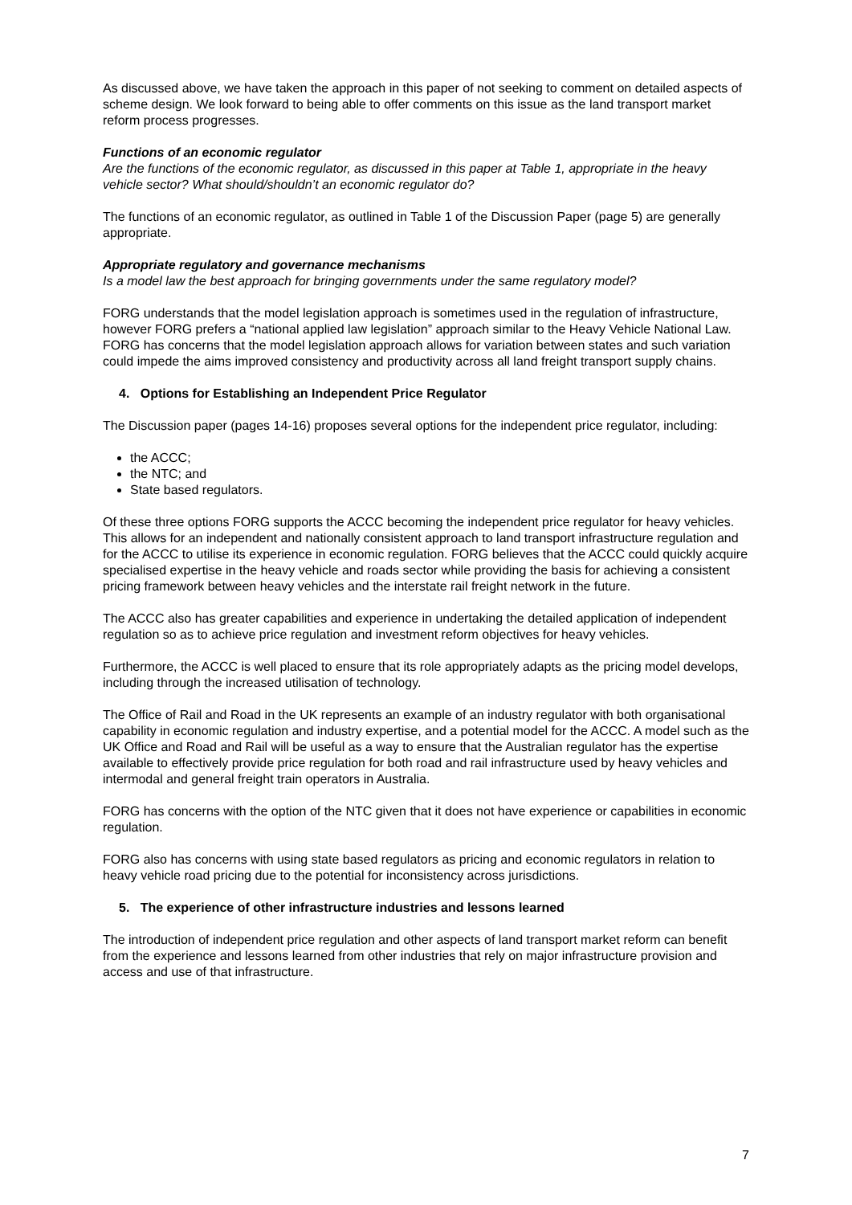As discussed above, we have taken the approach in this paper of not seeking to comment on detailed aspects of scheme design. We look forward to being able to offer comments on this issue as the land transport market reform process progresses.
Functions of an economic regulator
Are the functions of the economic regulator, as discussed in this paper at Table 1, appropriate in the heavy vehicle sector? What should/shouldn’t an economic regulator do?
The functions of an economic regulator, as outlined in Table 1 of the Discussion Paper (page 5) are generally appropriate.
Appropriate regulatory and governance mechanisms
Is a model law the best approach for bringing governments under the same regulatory model?
FORG understands that the model legislation approach is sometimes used in the regulation of infrastructure, however FORG prefers a “national applied law legislation” approach similar to the Heavy Vehicle National Law. FORG has concerns that the model legislation approach allows for variation between states and such variation could impede the aims improved consistency and productivity across all land freight transport supply chains.
4. Options for Establishing an Independent Price Regulator
The Discussion paper (pages 14-16) proposes several options for the independent price regulator, including:
the ACCC;
the NTC; and
State based regulators.
Of these three options FORG supports the ACCC becoming the independent price regulator for heavy vehicles. This allows for an independent and nationally consistent approach to land transport infrastructure regulation and for the ACCC to utilise its experience in economic regulation. FORG believes that the ACCC could quickly acquire specialised expertise in the heavy vehicle and roads sector while providing the basis for achieving a consistent pricing framework between heavy vehicles and the interstate rail freight network in the future.
The ACCC also has greater capabilities and experience in undertaking the detailed application of independent regulation so as to achieve price regulation and investment reform objectives for heavy vehicles.
Furthermore, the ACCC is well placed to ensure that its role appropriately adapts as the pricing model develops, including through the increased utilisation of technology.
The Office of Rail and Road in the UK represents an example of an industry regulator with both organisational capability in economic regulation and industry expertise, and a potential model for the ACCC. A model such as the UK Office and Road and Rail will be useful as a way to ensure that the Australian regulator has the expertise available to effectively provide price regulation for both road and rail infrastructure used by heavy vehicles and intermodal and general freight train operators in Australia.
FORG has concerns with the option of the NTC given that it does not have experience or capabilities in economic regulation.
FORG also has concerns with using state based regulators as pricing and economic regulators in relation to heavy vehicle road pricing due to the potential for inconsistency across jurisdictions.
5. The experience of other infrastructure industries and lessons learned
The introduction of independent price regulation and other aspects of land transport market reform can benefit from the experience and lessons learned from other industries that rely on major infrastructure provision and access and use of that infrastructure.
7